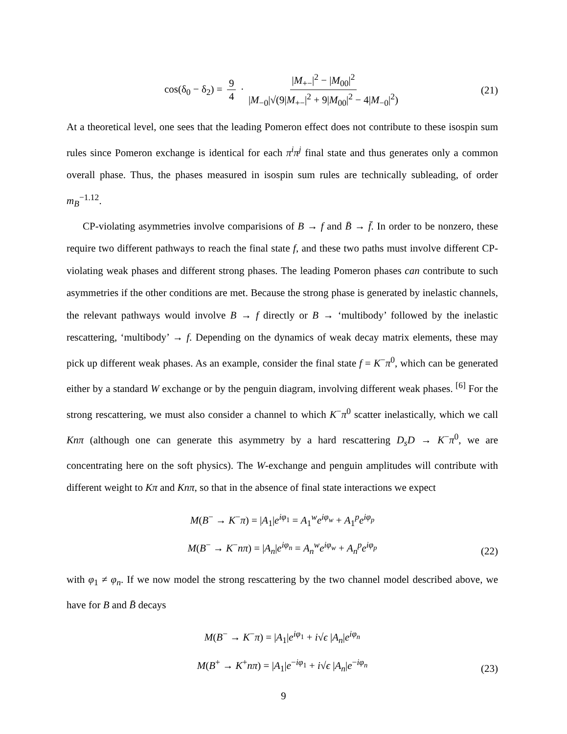cos(δ<sub>0</sub> − δ<sub>2</sub>) = 9 4 · |M<sub>+−</sub>|<sup>2</sup> − |M<sub>00</sub>|<sup>2</sup> |M<sub>−0</sub>|√(9|M<sub>+−</sub>|<sup>2</sup> + 9|M<sub>00</sub>|<sup>2</sup> − 4|M<sub>−0</sub>|<sup>2</sup>) (21)
At a theoretical level, one sees that the leading Pomeron effect does not contribute to these isospin sum rules since Pomeron exchange is identical for each π<sup>i</sup>π<sup>j</sup> final state and thus generates only a common overall phase. Thus, the phases measured in isospin sum rules are technically subleading, of order m<sub>B</sub><sup>−1.12</sup>.
CP-violating asymmetries involve comparisions of B → f and B̄ → f̄. In order to be nonzero, these require two different pathways to reach the final state f, and these two paths must involve different CP-violating weak phases and different strong phases. The leading Pomeron phases can contribute to such asymmetries if the other conditions are met. Because the strong phase is generated by inelastic channels, the relevant pathways would involve B → f directly or B → ‘multibody’ followed by the inelastic rescattering, ‘multibody’ → f. Depending on the dynamics of weak decay matrix elements, these may pick up different weak phases. As an example, consider the final state f = K<sup>−</sup>π<sup>0</sup>, which can be generated either by a standard W exchange or by the penguin diagram, involving different weak phases. <sup>[6]</sup> For the strong rescattering, we must also consider a channel to which K<sup>−</sup>π<sup>0</sup> scatter inelastically, which we call Knπ (although one can generate this asymmetry by a hard rescattering D<sub>s</sub>D → K<sup>−</sup>π<sup>0</sup>, we are concentrating here on the soft physics). The W-exchange and penguin amplitudes will contribute with different weight to Kπ and Knπ, so that in the absence of final state interactions we expect
M(B<sup>−</sup> → K<sup>−</sup>π) = |A<sub>1</sub>|e<sup>iφ<sub>1</sub></sup> = A<sub>1</sub><sup>w</sup>e<sup>iφ<sub>w</sub></sup> + A<sub>1</sub><sup>p</sup>e<sup>iφ<sub>p</sub></sup>
M(B<sup>−</sup> → K<sup>−</sup>nπ) = |A<sub>n</sub>|e<sup>iφ<sub>n</sub></sup> = A<sub>n</sub><sup>w</sup>e<sup>iφ<sub>w</sub></sup> + A<sub>n</sub><sup>p</sup>e<sup>iφ<sub>p</sub></sup>
(22)
with φ<sub>1</sub> ≠ φ<sub>n</sub>. If we now model the strong rescattering by the two channel model described above, we have for B and B̄ decays
M(B<sup>−</sup> → K<sup>−</sup>π) = |A<sub>1</sub>|e<sup>iφ<sub>1</sub></sup> + i√ϵ |A<sub>n</sub>|e<sup>iφ<sub>n</sub></sup>
M(B<sup>+</sup> → K<sup>+</sup>nπ) = |A<sub>1</sub>|e<sup>−iφ<sub>1</sub></sup> + i√ϵ |A<sub>n</sub>|e<sup>−iφ<sub>n</sub></sup>
(23)
9